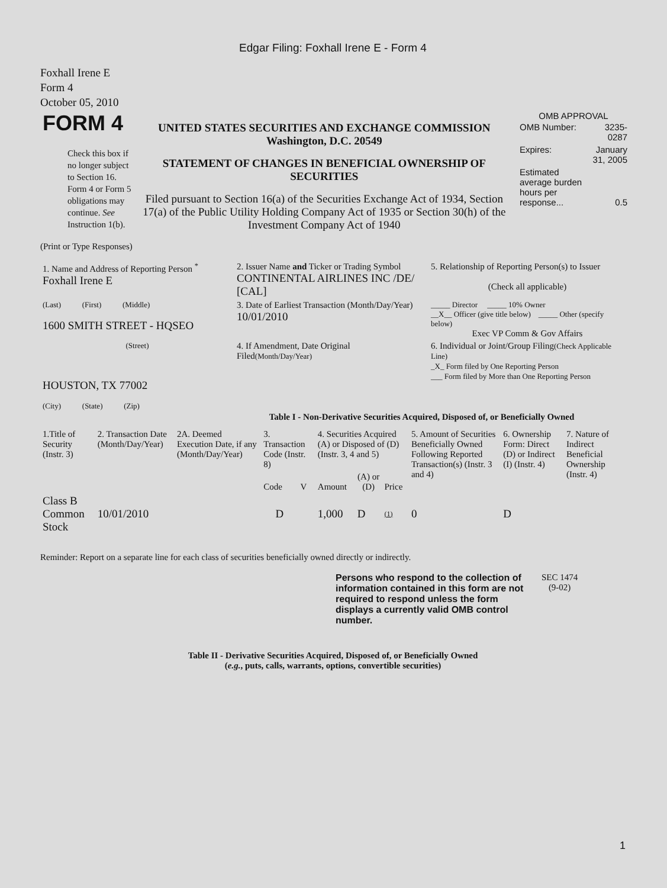Edgar Filing: Foxhall Irene E - Form 4
Foxhall Irene E
Form 4
October 05, 2010
| FORM 4 Check this box if no longer subject to Section 16. Form 4 or Form 5 obligations may continue. See Instruction 1(b). | UNITED STATES SECURITIES AND EXCHANGE COMMISSION Washington, D.C. 20549 STATEMENT OF CHANGES IN BENEFICIAL OWNERSHIP OF SECURITIES Filed pursuant to Section 16(a) of the Securities Exchange Act of 1934, Section 17(a) of the Public Utility Holding Company Act of 1935 or Section 30(h) of the Investment Company Act of 1940 | OMB APPROVAL / OMB Number: / 3235-0287 / / Expires: / January 31, 2005 / / Estimated average burden hours per response... / 0.5 / |
(Print or Type Responses)
| 1. Name and Address of Reporting Person <sup>*</sup> Foxhall Irene E | 2. Issuer Name and Ticker or Trading Symbol CONTINENTAL AIRLINES INC /DE/ [CAL] | 5. Relationship of Reporting Person(s) to Issuer (Check all applicable) |
| (Last) (First) (Middle) 1600 SMITH STREET - HQSEO | 3. Date of Earliest Transaction (Month/Day/Year) 10/01/2010 | _____ Director _____ 10% Owner __X__ Officer (give title below) _____ Other (specify below) Exec VP Comm & Gov Affairs |
| (Street) HOUSTON, TX 77002 (City) (State) (Zip) | 4. If Amendment, Date Original Filed (Month/Day/Year) | 6. Individual or Joint/Group Filing (Check Applicable Line) _X_ Form filed by One Reporting Person ___ Form filed by More than One Reporting Person |
Table I - Non-Derivative Securities Acquired, Disposed of, or Beneficially Owned
| 1.Title of Security (Instr. 3) | 2. Transaction Date (Month/Day/Year) | 2A. Deemed Execution Date, if any (Month/Day/Year) | 3. Transaction Code (Instr. 8) | | 4. Securities Acquired (A) or Disposed of (D) (Instr. 3, 4 and 5) | | | 5. Amount of Securities Beneficially Owned Following Reported Transaction(s) (Instr. 3 and 4) | 6. Ownership Form: Direct (D) or Indirect (I) (Instr. 4) | 7. Nature of Indirect Beneficial Ownership (Instr. 4) |
| --- | --- | --- | --- | --- | --- | --- | --- | --- | --- | --- |
| | | | Code | V | Amount | (A) or (D) | Price | | | |
| Class B Common Stock | 10/01/2010 | | D | | 1,000 | D | (1) | 0 | D | |
Reminder: Report on a separate line for each class of securities beneficially owned directly or indirectly.
| Persons who respond to the collection of information contained in this form are not required to respond unless the form displays a currently valid OMB control number. | SEC 1474 (9-02) |
Table II - Derivative Securities Acquired, Disposed of, or Beneficially Owned
(e.g., puts, calls, warrants, options, convertible securities)
1